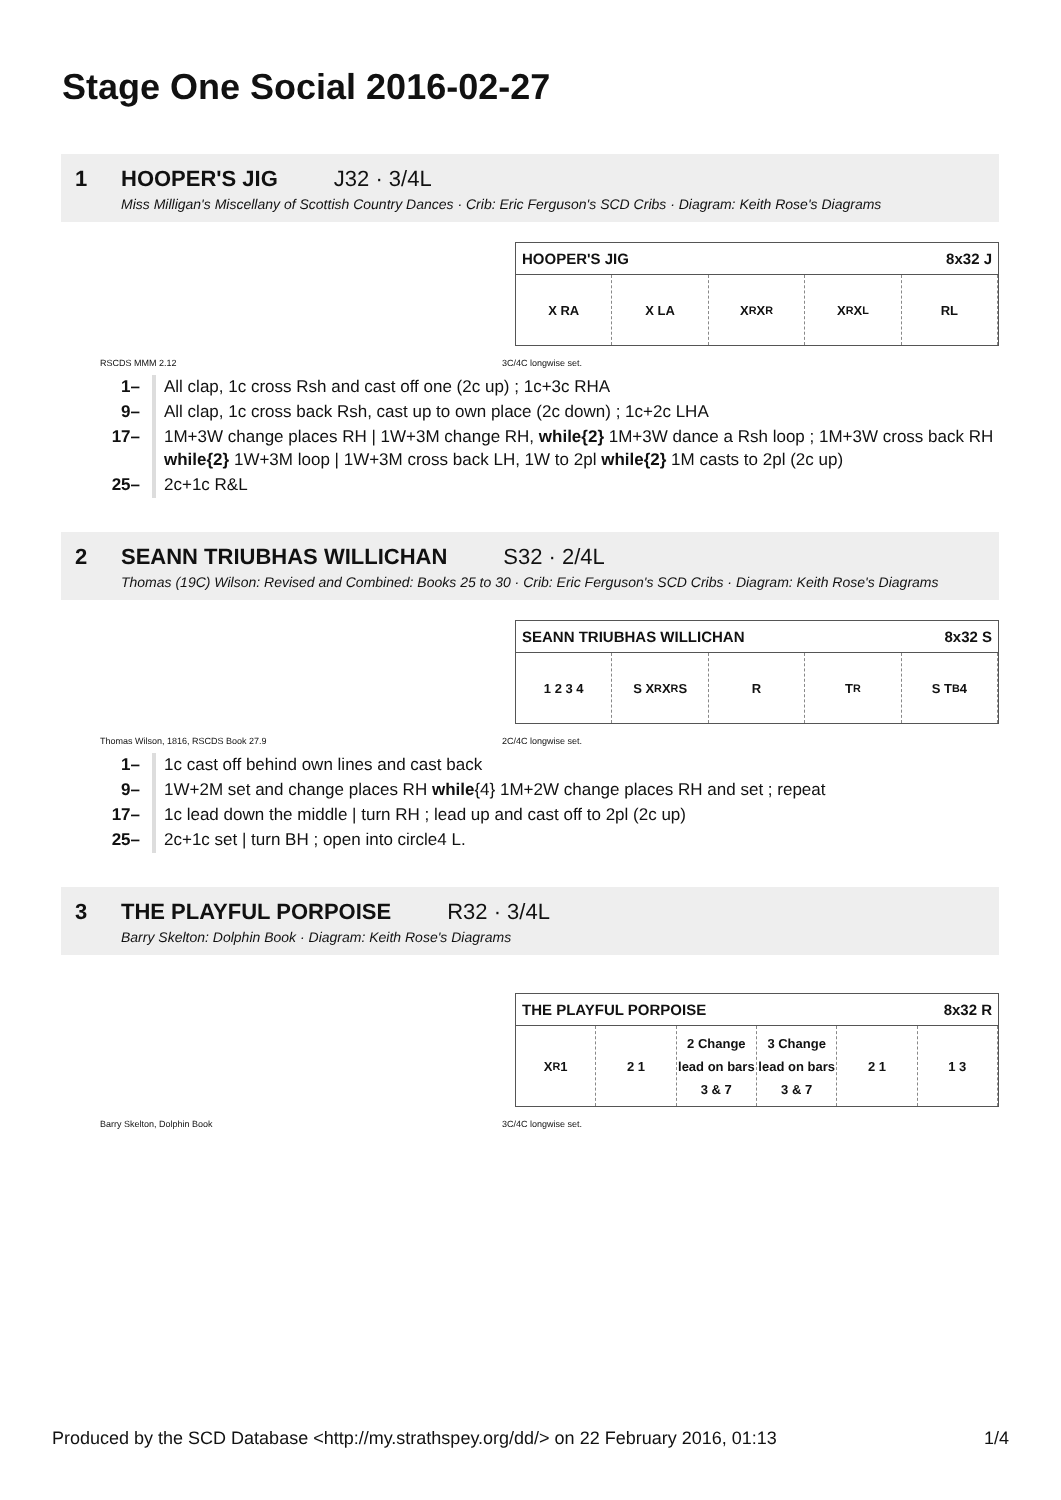Stage One Social 2016-02-27
1 HOOPER'S JIG J32 · 3/4L
Miss Milligan's Miscellany of Scottish Country Dances · Crib: Eric Ferguson's SCD Cribs · Diagram: Keith Rose's Diagrams
HOOPER'S JIG 8x32 J
X RA X LA X<sub>R</sub> X<sub>R</sub> X<sub>R</sub> X<sub>L</sub> RL
RSCDS MMM 2.12 3C/4C longwise set.
| 1– | All clap, 1c cross Rsh and cast off one (2c up) ; 1c+3c RHA |
| 9– | All clap, 1c cross back Rsh, cast up to own place (2c down) ; 1c+2c LHA |
| 17– | 1M+3W change places RH / 1W+3M change RH, while{2} 1M+3W dance a Rsh loop ; 1M+3W cross back RH while{2} 1W+3M loop / 1W+3M cross back LH, 1W to 2pl while{2} 1M casts to 2pl (2c up) |
| 25– | 2c+1c R&L |
2 SEANN TRIUBHAS WILLICHAN S32 · 2/4L
Thomas (19C) Wilson: Revised and Combined: Books 25 to 30 · Crib: Eric Ferguson's SCD Cribs · Diagram: Keith Rose's Diagrams
SEANN TRIUBHAS WILLICHAN 8x32 S
1 2 3 4 S X<sub>R</sub> X<sub>R</sub> S R T<sub>R</sub> S T<sub>B</sub> 4
Thomas Wilson, 1816, RSCDS Book 27.9 2C/4C longwise set.
| 1– | 1c cast off behind own lines and cast back |
| 9– | 1W+2M set and change places RH while {4} 1M+2W change places RH and set ; repeat |
| 17– | 1c lead down the middle / turn RH ; lead up and cast off to 2pl (2c up) |
| 25– | 2c+1c set / turn BH ; open into circle4 L. |
3 THE PLAYFUL PORPOISE R32 · 3/4L
Barry Skelton: Dolphin Book · Diagram: Keith Rose's Diagrams
THE PLAYFUL PORPOISE 8x32 R
X<sub>R</sub> 1 2 1 2 Change lead on bars 3 & 7 3 Change lead on bars 3 & 7 2 1 1 3
Barry Skelton, Dolphin Book 3C/4C longwise set.
Produced by the SCD Database <http://my.strathspey.org/dd/> on 22 February 2016, 01:13 1/4